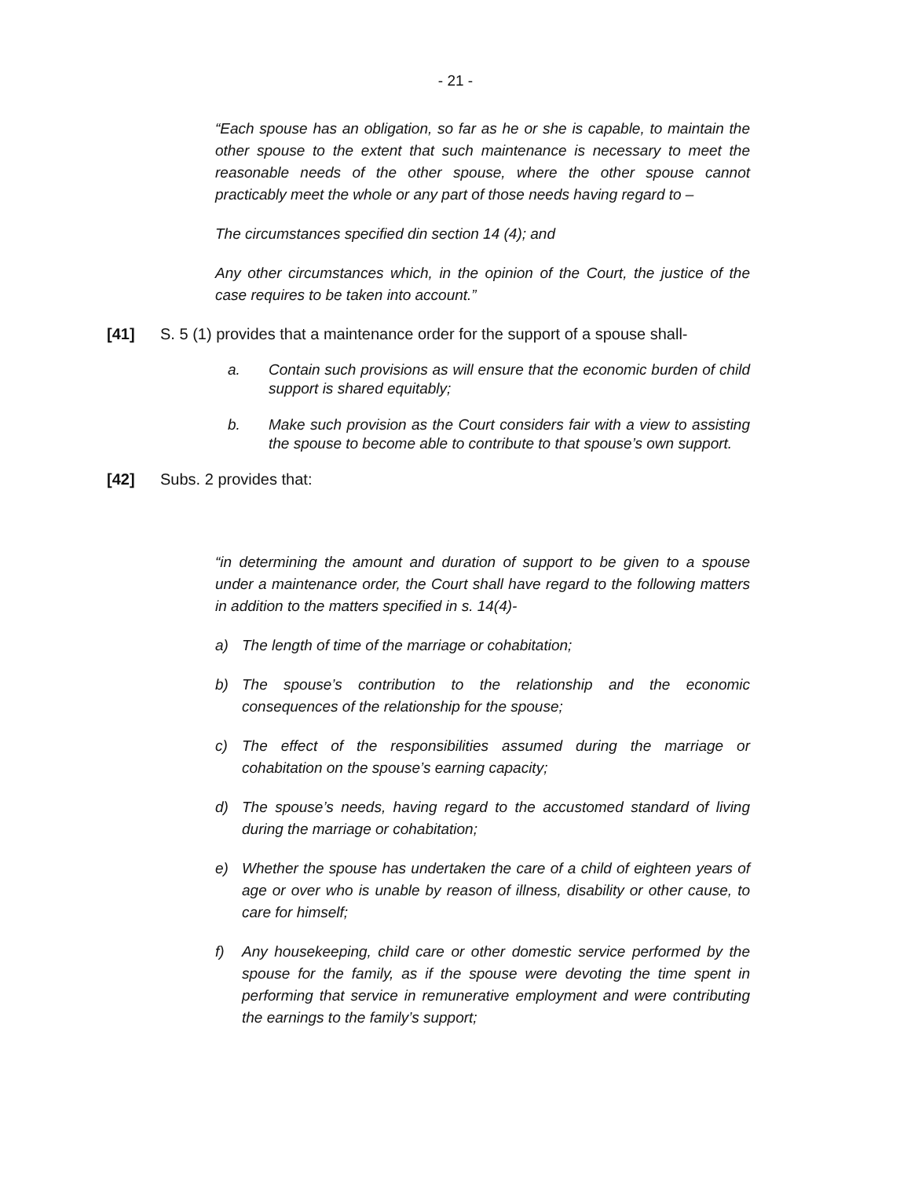- 21 -
“Each spouse has an obligation, so far as he or she is capable, to maintain the other spouse to the extent that such maintenance is necessary to meet the reasonable needs of the other spouse, where the other spouse cannot practicably meet the whole or any part of those needs having regard to –
The circumstances specified din section 14 (4); and
Any other circumstances which, in the opinion of the Court, the justice of the case requires to be taken into account.”
[41] S. 5 (1) provides that a maintenance order for the support of a spouse shall-
a. Contain such provisions as will ensure that the economic burden of child support is shared equitably;
b. Make such provision as the Court considers fair with a view to assisting the spouse to become able to contribute to that spouse’s own support.
[42] Subs. 2 provides that:
“in determining the amount and duration of support to be given to a spouse under a maintenance order, the Court shall have regard to the following matters in addition to the matters specified in s. 14(4)-
a) The length of time of the marriage or cohabitation;
b) The spouse’s contribution to the relationship and the economic consequences of the relationship for the spouse;
c) The effect of the responsibilities assumed during the marriage or cohabitation on the spouse’s earning capacity;
d) The spouse’s needs, having regard to the accustomed standard of living during the marriage or cohabitation;
e) Whether the spouse has undertaken the care of a child of eighteen years of age or over who is unable by reason of illness, disability or other cause, to care for himself;
f) Any housekeeping, child care or other domestic service performed by the spouse for the family, as if the spouse were devoting the time spent in performing that service in remunerative employment and were contributing the earnings to the family’s support;